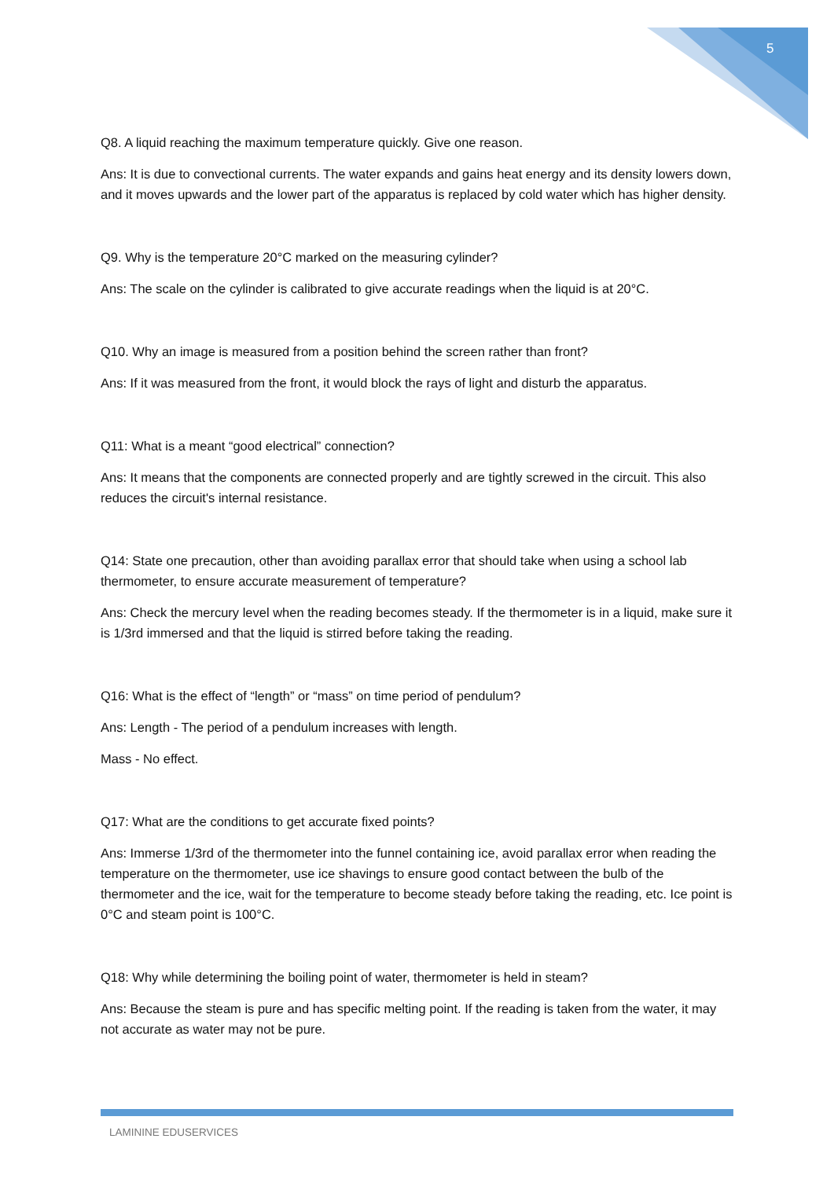5
Q8. A liquid reaching the maximum temperature quickly. Give one reason.
Ans: It is due to convectional currents. The water expands and gains heat energy and its density lowers down, and it moves upwards and the lower part of the apparatus is replaced by cold water which has higher density.
Q9. Why is the temperature 20°C marked on the measuring cylinder?
Ans: The scale on the cylinder is calibrated to give accurate readings when the liquid is at 20°C.
Q10. Why an image is measured from a position behind the screen rather than front?
Ans: If it was measured from the front, it would block the rays of light and disturb the apparatus.
Q11: What is a meant “good electrical” connection?
Ans: It means that the components are connected properly and are tightly screwed in the circuit. This also reduces the circuit's internal resistance.
Q14: State one precaution, other than avoiding parallax error that should take when using a school lab thermometer, to ensure accurate measurement of temperature?
Ans: Check the mercury level when the reading becomes steady. If the thermometer is in a liquid, make sure it is 1/3rd immersed and that the liquid is stirred before taking the reading.
Q16: What is the effect of “length” or “mass” on time period of pendulum?
Ans: Length - The period of a pendulum increases with length.
Mass - No effect.
Q17: What are the conditions to get accurate fixed points?
Ans: Immerse 1/3rd of the thermometer into the funnel containing ice, avoid parallax error when reading the temperature on the thermometer, use ice shavings to ensure good contact between the bulb of the thermometer and the ice, wait for the temperature to become steady before taking the reading, etc. Ice point is 0°C and steam point is 100°C.
Q18: Why while determining the boiling point of water, thermometer is held in steam?
Ans: Because the steam is pure and has specific melting point. If the reading is taken from the water, it may not accurate as water may not be pure.
LAMININE EDUSERVICES